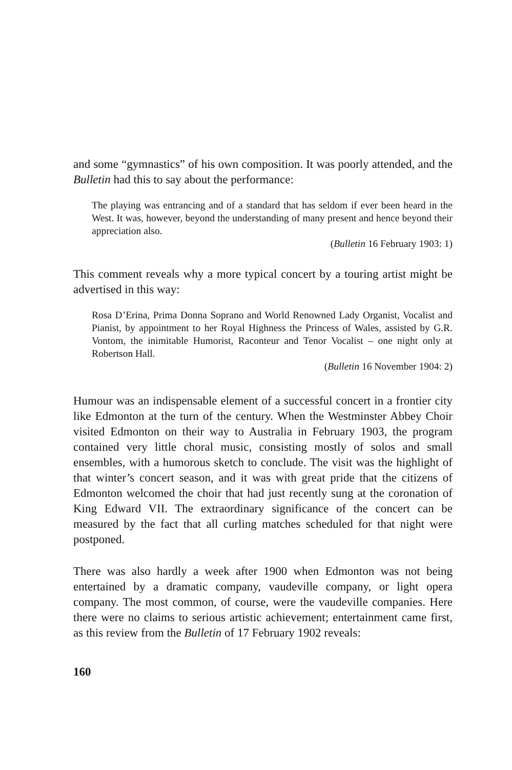and some “gymnastics” of his own composition. It was poorly attended, and the Bulletin had this to say about the performance:
The playing was entrancing and of a standard that has seldom if ever been heard in the West. It was, however, beyond the understanding of many present and hence beyond their appreciation also.
(Bulletin 16 February 1903: 1)
This comment reveals why a more typical concert by a touring artist might be advertised in this way:
Rosa D’Erina, Prima Donna Soprano and World Renowned Lady Organist, Vocalist and Pianist, by appointment to her Royal Highness the Princess of Wales, assisted by G.R. Vontom, the inimitable Humorist, Raconteur and Tenor Vocalist – one night only at Robertson Hall.
(Bulletin 16 November 1904: 2)
Humour was an indispensable element of a successful concert in a frontier city like Edmonton at the turn of the century. When the Westminster Abbey Choir visited Edmonton on their way to Australia in February 1903, the program contained very little choral music, consisting mostly of solos and small ensembles, with a humorous sketch to conclude. The visit was the highlight of that winter’s concert season, and it was with great pride that the citizens of Edmonton welcomed the choir that had just recently sung at the coronation of King Edward VII. The extraordinary significance of the concert can be measured by the fact that all curling matches scheduled for that night were postponed.
There was also hardly a week after 1900 when Edmonton was not being entertained by a dramatic company, vaudeville company, or light opera company. The most common, of course, were the vaudeville companies. Here there were no claims to serious artistic achievement; entertainment came first, as this review from the Bulletin of 17 February 1902 reveals:
160